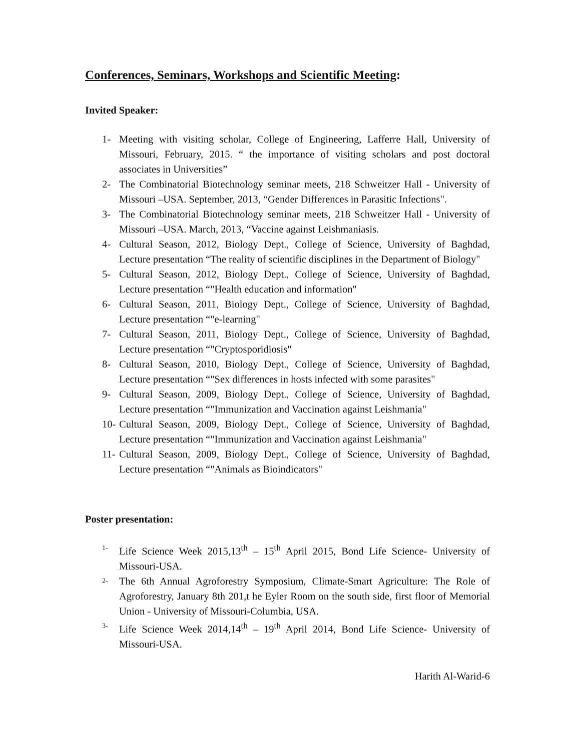Conferences, Seminars, Workshops and Scientific Meeting:
Invited Speaker:
1- Meeting with visiting scholar, College of Engineering, Lafferre Hall, University of Missouri, February, 2015. “ the importance of visiting scholars and post doctoral associates in Universities”
2- The Combinatorial Biotechnology seminar meets, 218 Schweitzer Hall - University of Missouri –USA. September, 2013, “Gender Differences in Parasitic Infections".
3- The Combinatorial Biotechnology seminar meets, 218 Schweitzer Hall - University of Missouri –USA. March, 2013, “Vaccine against Leishmaniasis.
4- Cultural Season, 2012, Biology Dept., College of Science, University of Baghdad, Lecture presentation “The reality of scientific disciplines in the Department of Biology"
5- Cultural Season, 2012, Biology Dept., College of Science, University of Baghdad, Lecture presentation “"Health education and information"
6- Cultural Season, 2011, Biology Dept., College of Science, University of Baghdad, Lecture presentation “"e-learning"
7- Cultural Season, 2011, Biology Dept., College of Science, University of Baghdad, Lecture presentation “"Cryptosporidiosis"
8- Cultural Season, 2010, Biology Dept., College of Science, University of Baghdad, Lecture presentation “"Sex differences in hosts infected with some parasites"
9- Cultural Season, 2009, Biology Dept., College of Science, University of Baghdad, Lecture presentation “"Immunization and Vaccination against Leishmania"
10- Cultural Season, 2009, Biology Dept., College of Science, University of Baghdad, Lecture presentation “"Immunization and Vaccination against Leishmania"
11- Cultural Season, 2009, Biology Dept., College of Science, University of Baghdad, Lecture presentation “"Animals as Bioindicators"
Poster presentation:
1- Life Science Week 2015,13<sup>th</sup> – 15<sup>th</sup> April 2015, Bond Life Science- University of Missouri-USA.
2- The 6th Annual Agroforestry Symposium, Climate-Smart Agriculture: The Role of Agroforestry, January 8th 201,t he Eyler Room on the south side, first floor of Memorial Union - University of Missouri-Columbia, USA.
3- Life Science Week 2014,14<sup>th</sup> – 19<sup>th</sup> April 2014, Bond Life Science- University of Missouri-USA.
Harith Al-Warid-6